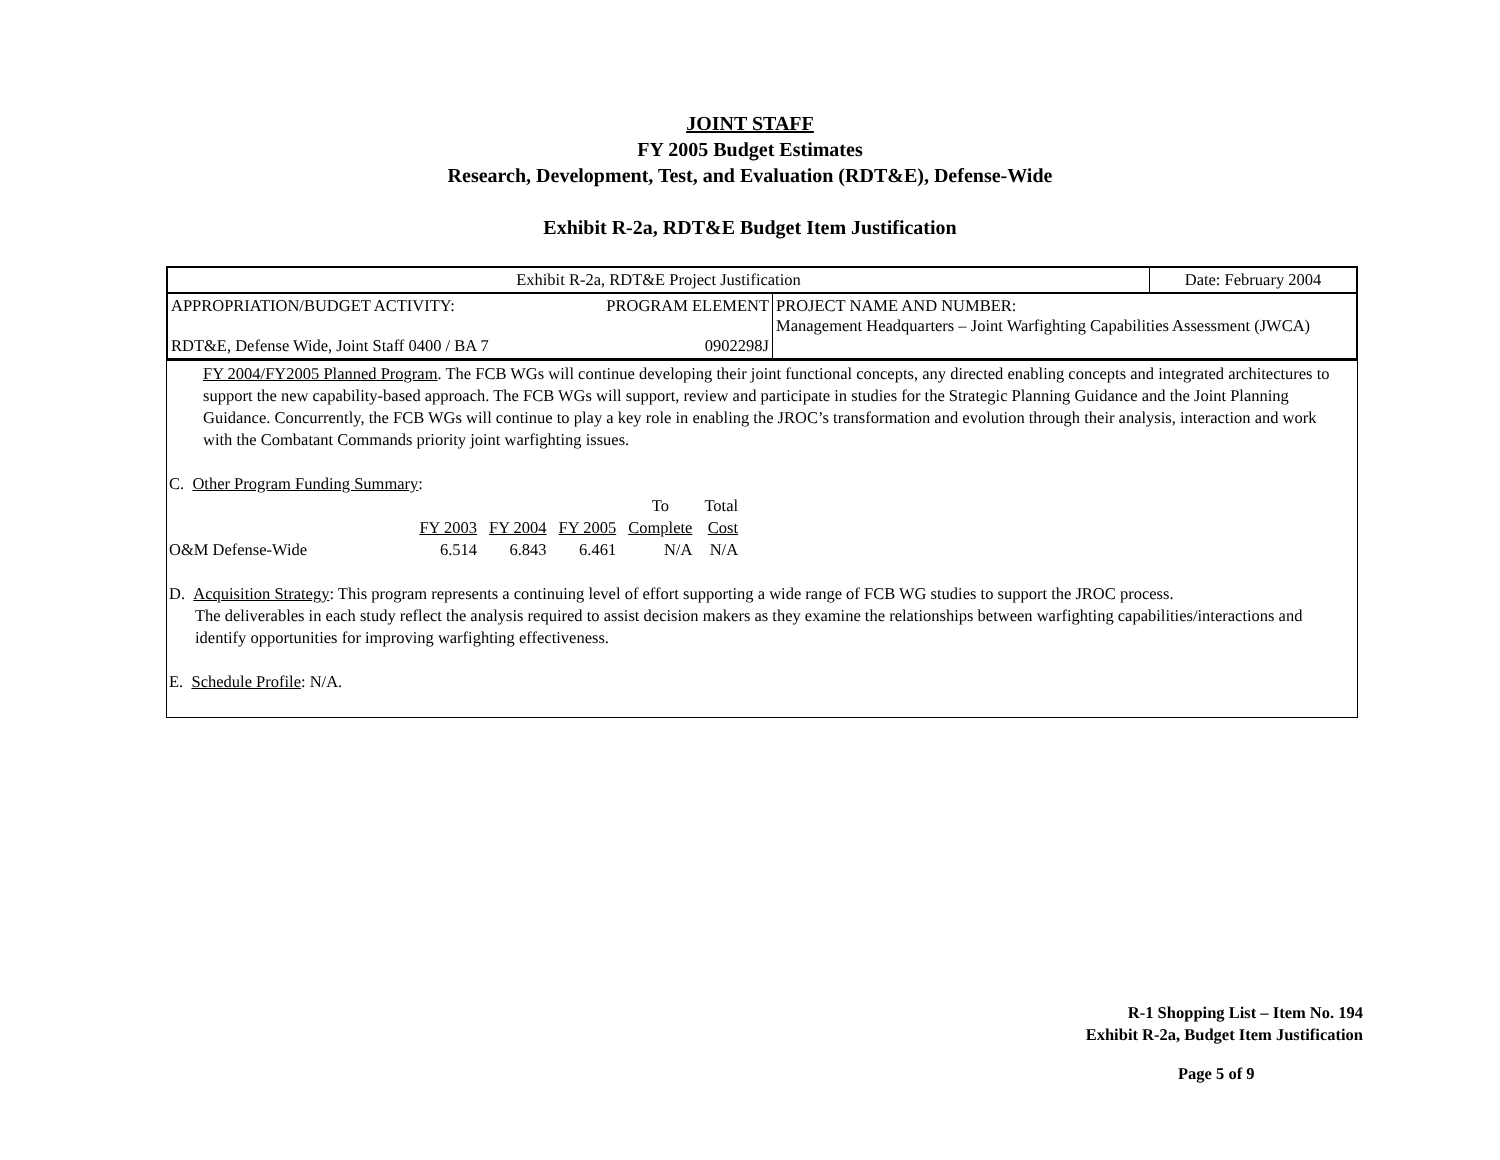JOINT STAFF
FY 2005 Budget Estimates
Research, Development, Test, and Evaluation (RDT&E), Defense-Wide
Exhibit R-2a, RDT&E Budget Item Justification
| Exhibit R-2a, RDT&E Project Justification | Date: February 2004 |
| APPROPRIATION/BUDGET ACTIVITY: PROGRAM ELEMENT RDT&E, Defense Wide, Joint Staff 0400 / BA 7 0902298J | PROJECT NAME AND NUMBER: Management Headquarters – Joint Warfighting Capabilities Assessment (JWCA) |
FY 2004/FY2005 Planned Program. The FCB WGs will continue developing their joint functional concepts, any directed enabling concepts and integrated architectures to support the new capability-based approach. The FCB WGs will support, review and participate in studies for the Strategic Planning Guidance and the Joint Planning Guidance. Concurrently, the FCB WGs will continue to play a key role in enabling the JROC’s transformation and evolution through their analysis, interaction and work with the Combatant Commands priority joint warfighting issues.
C. Other Program Funding Summary:
| | | | | To | Total |
| | FY 2003 | FY 2004 | FY 2005 | Complete | Cost |
| O&M Defense-Wide | 6.514 | 6.843 | 6.461 | N/A | N/A |
D. Acquisition Strategy: This program represents a continuing level of effort supporting a wide range of FCB WG studies to support the JROC process.
The deliverables in each study reflect the analysis required to assist decision makers as they examine the relationships between warfighting capabilities/interactions and identify opportunities for improving warfighting effectiveness.
E. Schedule Profile: N/A.
R-1 Shopping List – Item No. 194
Exhibit R-2a, Budget Item Justification
Page 5 of 9